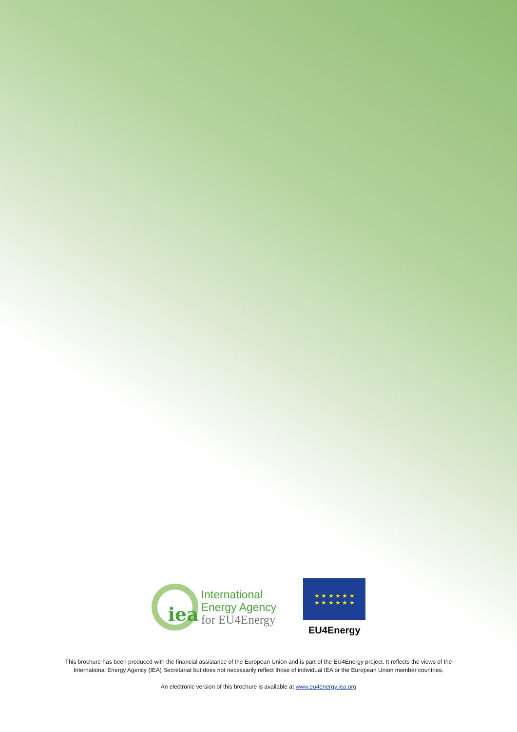iea
International
Energy Agency
for EU4Energy
★ ★ ★ ★ ★ ★
★ ★ ★ ★ ★ ★
EU4Energy
This brochure has been produced with the financial assistance of the European Union and is part of the EU4Energy project. It reflects the views of the
International Energy Agency (IEA) Secretariat but does not necessarily reflect those of individual IEA or the European Union member countries.
An electronic version of this brochure is available at www.eu4energy.iea.org